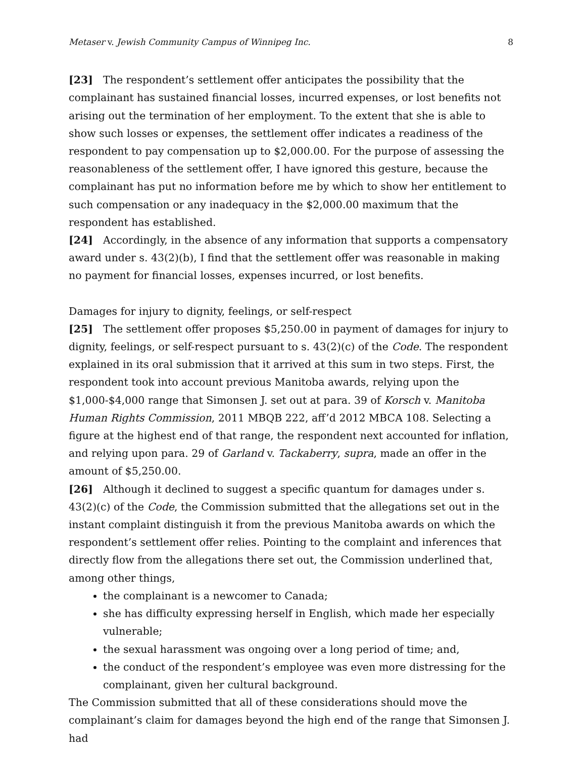Metaser v. Jewish Community Campus of Winnipeg Inc. 8
[23] The respondent’s settlement offer anticipates the possibility that the complainant has sustained financial losses, incurred expenses, or lost benefits not arising out the termination of her employment. To the extent that she is able to show such losses or expenses, the settlement offer indicates a readiness of the respondent to pay compensation up to $2,000.00. For the purpose of assessing the reasonableness of the settlement offer, I have ignored this gesture, because the complainant has put no information before me by which to show her entitlement to such compensation or any inadequacy in the $2,000.00 maximum that the respondent has established.
[24] Accordingly, in the absence of any information that supports a compensatory award under s. 43(2)(b), I find that the settlement offer was reasonable in making no payment for financial losses, expenses incurred, or lost benefits.
Damages for injury to dignity, feelings, or self-respect
[25] The settlement offer proposes $5,250.00 in payment of damages for injury to dignity, feelings, or self-respect pursuant to s. 43(2)(c) of the Code. The respondent explained in its oral submission that it arrived at this sum in two steps. First, the respondent took into account previous Manitoba awards, relying upon the $1,000-$4,000 range that Simonsen J. set out at para. 39 of Korsch v. Manitoba Human Rights Commission, 2011 MBQB 222, aff’d 2012 MBCA 108. Selecting a figure at the highest end of that range, the respondent next accounted for inflation, and relying upon para. 29 of Garland v. Tackaberry, supra, made an offer in the amount of $5,250.00.
[26] Although it declined to suggest a specific quantum for damages under s. 43(2)(c) of the Code, the Commission submitted that the allegations set out in the instant complaint distinguish it from the previous Manitoba awards on which the respondent’s settlement offer relies. Pointing to the complaint and inferences that directly flow from the allegations there set out, the Commission underlined that, among other things,
the complainant is a newcomer to Canada;
she has difficulty expressing herself in English, which made her especially vulnerable;
the sexual harassment was ongoing over a long period of time; and,
the conduct of the respondent’s employee was even more distressing for the complainant, given her cultural background.
The Commission submitted that all of these considerations should move the complainant’s claim for damages beyond the high end of the range that Simonsen J. had